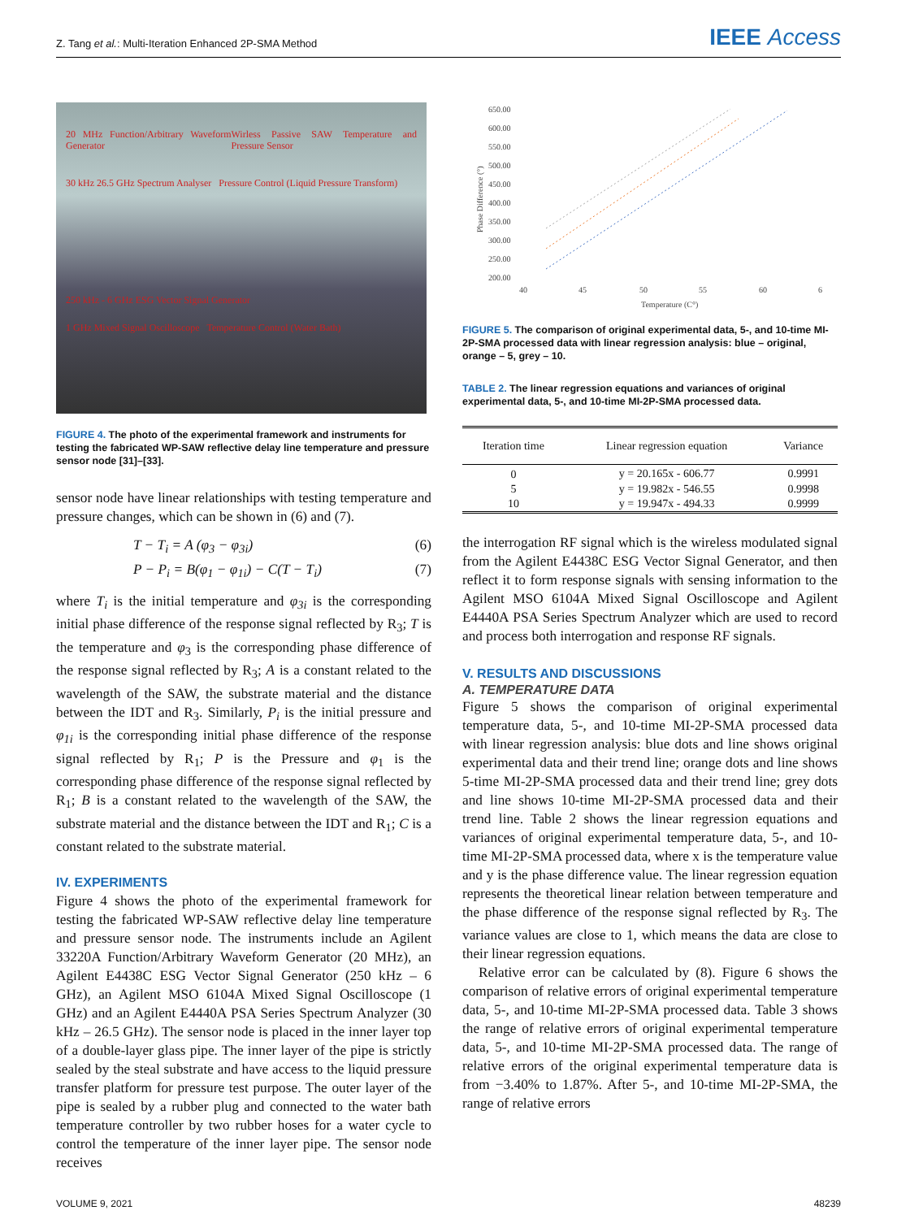Z. Tang et al.: Multi-Iteration Enhanced 2P-SMA Method IEEE Access
20 MHz Function/Arbitrary Waveform Generator Wirless Passive SAW Temperature and Pressure Sensor
30 kHz 26.5 GHz Spectrum Analyser Pressure Control (Liquid Pressure Transform)
250 kHz - 6 GHz ESG Vector Signal Generator
1 GHz Mixed Signal Oscilloscope Temperature Control (Water Bath)
FIGURE 4. The photo of the experimental framework and instruments for testing the fabricated WP-SAW reflective delay line temperature and pressure sensor node [31]–[33].
sensor node have linear relationships with testing temperature and pressure changes, which can be shown in (6) and (7).
T − T<sub>i</sub> = A (φ<sub>3</sub> − φ<sub>3i</sub>) (6)
P − P<sub>i</sub> = B(φ<sub>1</sub> − φ<sub>1i</sub>) − C(T − T<sub>i</sub>) (7)
where T<sub>i</sub> is the initial temperature and φ<sub>3i</sub> is the corresponding initial phase difference of the response signal reflected by R<sub>3</sub>; T is the temperature and φ<sub>3</sub> is the corresponding phase difference of the response signal reflected by R<sub>3</sub>; A is a constant related to the wavelength of the SAW, the substrate material and the distance between the IDT and R<sub>3</sub>. Similarly, P<sub>i</sub> is the initial pressure and φ<sub>1i</sub> is the corresponding initial phase difference of the response signal reflected by R<sub>1</sub>; P is the Pressure and φ<sub>1</sub> is the corresponding phase difference of the response signal reflected by R<sub>1</sub>; B is a constant related to the wavelength of the SAW, the substrate material and the distance between the IDT and R<sub>1</sub>; C is a constant related to the substrate material.
IV. EXPERIMENTS
Figure 4 shows the photo of the experimental framework for testing the fabricated WP-SAW reflective delay line temperature and pressure sensor node. The instruments include an Agilent 33220A Function/Arbitrary Waveform Generator (20 MHz), an Agilent E4438C ESG Vector Signal Generator (250 kHz – 6 GHz), an Agilent MSO 6104A Mixed Signal Oscilloscope (1 GHz) and an Agilent E4440A PSA Series Spectrum Analyzer (30 kHz – 26.5 GHz). The sensor node is placed in the inner layer top of a double-layer glass pipe. The inner layer of the pipe is strictly sealed by the steal substrate and have access to the liquid pressure transfer platform for pressure test purpose. The outer layer of the pipe is sealed by a rubber plug and connected to the water bath temperature controller by two rubber hoses for a water cycle to control the temperature of the inner layer pipe. The sensor node receives
650.00
600.00
550.00
500.00
450.00
400.00
350.00
300.00
250.00
200.00
40
45
50
55
60
6
Temperature (C°)
Phase Difference (°)
FIGURE 5. The comparison of original experimental data, 5-, and 10-time MI-2P-SMA processed data with linear regression analysis: blue – original, orange – 5, grey – 10.
TABLE 2. The linear regression equations and variances of original experimental data, 5-, and 10-time MI-2P-SMA processed data.
| Iteration time | Linear regression equation | Variance |
| --- | --- | --- |
| 0 | y = 20.165x - 606.77 | 0.9991 |
| 5 | y = 19.982x - 546.55 | 0.9998 |
| 10 | y = 19.947x - 494.33 | 0.9999 |
the interrogation RF signal which is the wireless modulated signal from the Agilent E4438C ESG Vector Signal Generator, and then reflect it to form response signals with sensing information to the Agilent MSO 6104A Mixed Signal Oscilloscope and Agilent E4440A PSA Series Spectrum Analyzer which are used to record and process both interrogation and response RF signals.
V. RESULTS AND DISCUSSIONS
A. TEMPERATURE DATA
Figure 5 shows the comparison of original experimental temperature data, 5-, and 10-time MI-2P-SMA processed data with linear regression analysis: blue dots and line shows original experimental data and their trend line; orange dots and line shows 5-time MI-2P-SMA processed data and their trend line; grey dots and line shows 10-time MI-2P-SMA processed data and their trend line. Table 2 shows the linear regression equations and variances of original experimental temperature data, 5-, and 10-time MI-2P-SMA processed data, where x is the temperature value and y is the phase difference value. The linear regression equation represents the theoretical linear relation between temperature and the phase difference of the response signal reflected by R<sub>3</sub>. The variance values are close to 1, which means the data are close to their linear regression equations.
Relative error can be calculated by (8). Figure 6 shows the comparison of relative errors of original experimental temperature data, 5-, and 10-time MI-2P-SMA processed data. Table 3 shows the range of relative errors of original experimental temperature data, 5-, and 10-time MI-2P-SMA processed data. The range of relative errors of the original experimental temperature data is from −3.40% to 1.87%. After 5-, and 10-time MI-2P-SMA, the range of relative errors
VOLUME 9, 2021 48239